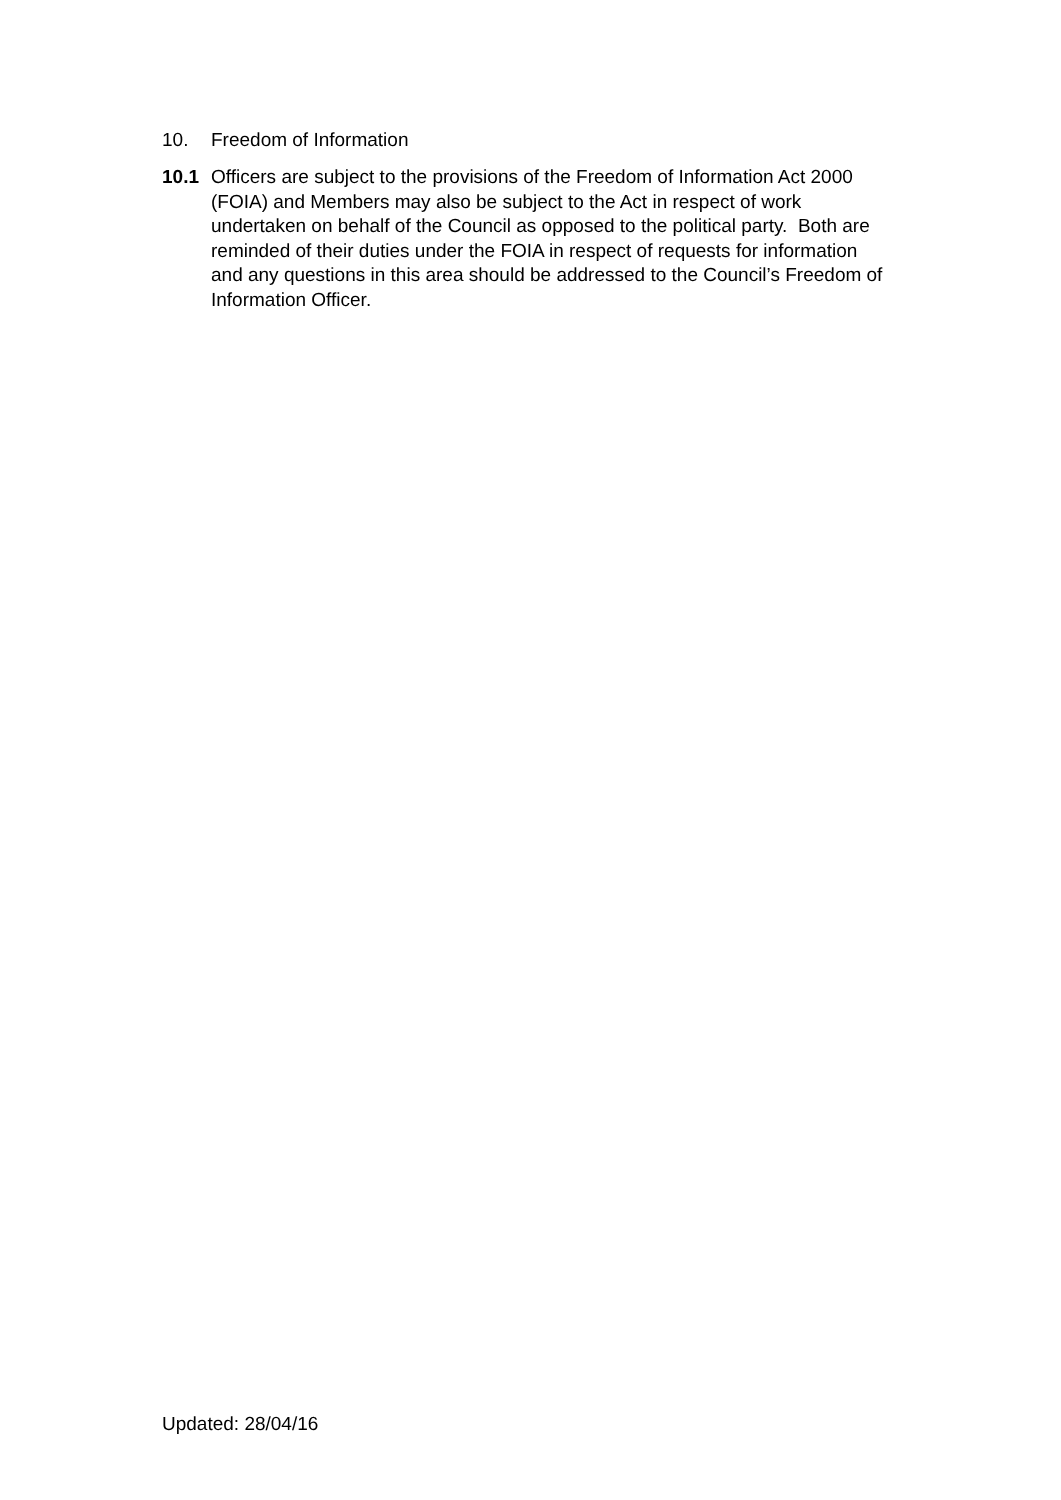10. Freedom of Information
10.1 Officers are subject to the provisions of the Freedom of Information Act 2000 (FOIA) and Members may also be subject to the Act in respect of work undertaken on behalf of the Council as opposed to the political party. Both are reminded of their duties under the FOIA in respect of requests for information and any questions in this area should be addressed to the Council’s Freedom of Information Officer.
Updated: 28/04/16